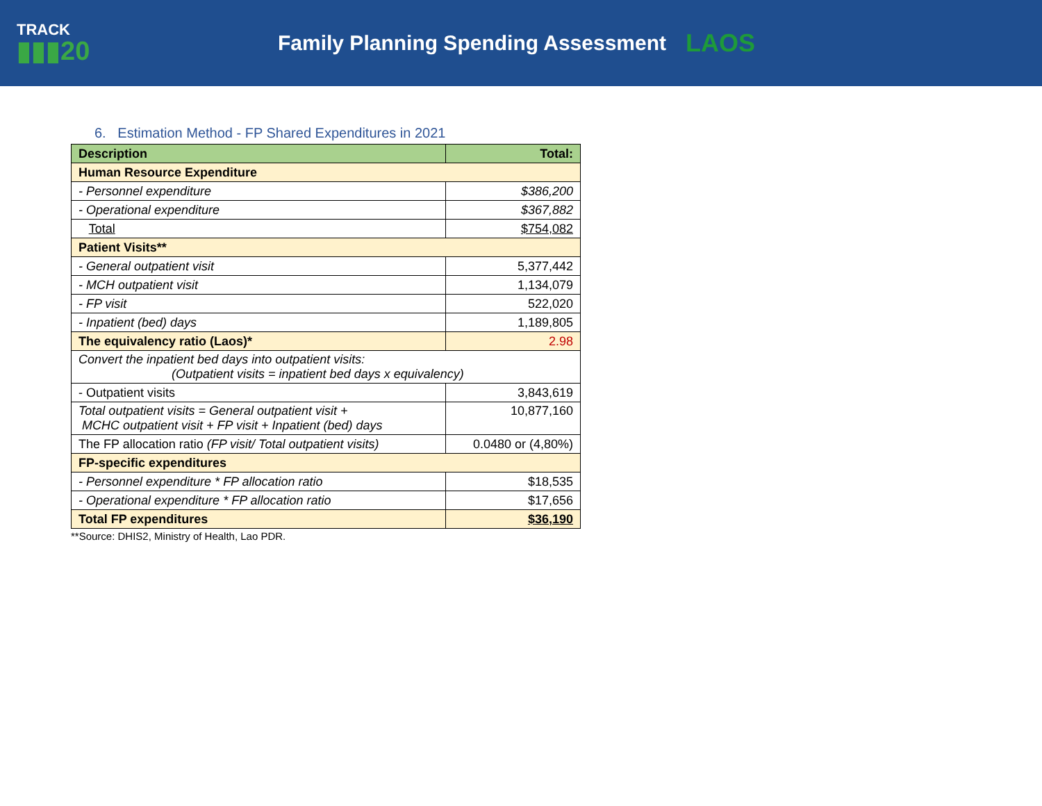TRACK
▮▮▮20
Family Planning Spending Assessment
LAOS
6. Estimation Method - FP Shared Expenditures in 2021
| Description | Total: |
| --- | --- |
| Human Resource Expenditure | |
| - Personnel expenditure | $386,200 |
| - Operational expenditure | $367,882 |
| Total | $754,082 |
| Patient Visits** | |
| - General outpatient visit | 5,377,442 |
| - MCH outpatient visit | 1,134,079 |
| - FP visit | 522,020 |
| - Inpatient (bed) days | 1,189,805 |
| The equivalency ratio (Laos)* | 2.98 |
| Convert the inpatient bed days into outpatient visits: (Outpatient visits = inpatient bed days x equivalency) | |
| - Outpatient visits | 3,843,619 |
| Total outpatient visits = General outpatient visit + MCHC outpatient visit + FP visit + Inpatient (bed) days | 10,877,160 |
| The FP allocation ratio (FP visit/ Total outpatient visits) | 0.0480 or (4,80%) |
| FP-specific expenditures | |
| - Personnel expenditure * FP allocation ratio | $18,535 |
| - Operational expenditure * FP allocation ratio | $17,656 |
| Total FP expenditures | $36,190 |
**Source: DHIS2, Ministry of Health, Lao PDR.